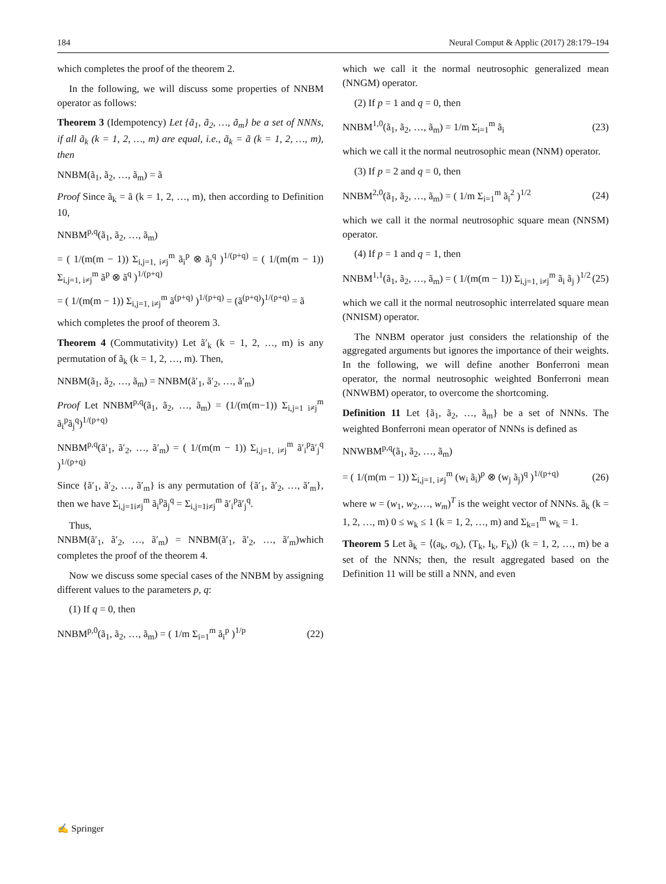184 Neural Comput & Applic (2017) 28:179–194
which completes the proof of the theorem 2.
In the following, we will discuss some properties of NNBM operator as follows:
Theorem 3 (Idempotency) Let {ã<sub>1</sub>, ã<sub>2</sub>, …, ã<sub>m</sub>} be a set of NNNs, if all ã<sub>k</sub> (k = 1, 2, …, m) are equal, i.e., ã<sub>k</sub> = ã (k = 1, 2, …, m), then
NNBM(ã<sub>1</sub>, ã<sub>2</sub>, …, ã<sub>m</sub>) = ã
Proof Since ã<sub>k</sub> = ã (k = 1, 2, …, m), then according to Definition 10,
NNBM<sup>p,q</sup>(ã<sub>1</sub>, ã<sub>2</sub>, …, ã<sub>m</sub>)
= ( 1/(m(m − 1)) Σ<sub>i,j=1, i≠j</sub><sup>m</sup> ã<sub>i</sub><sup>p</sup> ⊗ ã<sub>j</sub><sup>q</sup> )<sup>1/(p+q)</sup> = ( 1/(m(m − 1)) Σ<sub>i,j=1, i≠j</sub><sup>m</sup> ã<sup>p</sup> ⊗ ã<sup>q</sup> )<sup>1/(p+q)</sup>
= ( 1/(m(m − 1)) Σ<sub>i,j=1, i≠j</sub><sup>m</sup> ã<sup>(p+q)</sup> )<sup>1/(p+q)</sup> = (ã<sup>(p+q)</sup>)<sup>1/(p+q)</sup> = ã
which completes the proof of theorem 3.
Theorem 4 (Commutativity) Let ã′<sub>k</sub> (k = 1, 2, …, m) is any permutation of ã<sub>k</sub> (k = 1, 2, …, m). Then,
NNBM(ã<sub>1</sub>, ã<sub>2</sub>, …, ã<sub>m</sub>) = NNBM(ã′<sub>1</sub>, ã′<sub>2</sub>, …, ã′<sub>m</sub>)
Proof Let NNBM<sup>p,q</sup>(ã<sub>1</sub>, ã<sub>2</sub>, …, ã<sub>m</sub>) = (1/(m(m−1)) Σ<sub>i,j=1 i≠j</sub><sup>m</sup> ã<sub>i</sub><sup>p</sup>ã<sub>j</sub><sup>q</sup>)<sup>1/(p+q)</sup>
NNBM<sup>p,q</sup>(ã′<sub>1</sub>, ã′<sub>2</sub>, …, ã′<sub>m</sub>) = ( 1/(m(m − 1)) Σ<sub>i,j=1, i≠j</sub><sup>m</sup> ã′<sub>i</sub><sup>p</sup>ã′<sub>j</sub><sup>q</sup> )<sup>1/(p+q)</sup>
Since {ã′<sub>1</sub>, ã′<sub>2</sub>, …, ã′<sub>m</sub>} is any permutation of {ã′<sub>1</sub>, ã′<sub>2</sub>, …, ã′<sub>m</sub>}, then we have Σ<sub>i,j=1i≠j</sub><sup>m</sup> ã<sub>i</sub><sup>p</sup>ã<sub>j</sub><sup>q</sup> = Σ<sub>i,j=1i≠j</sub><sup>m</sup> ã′<sub>i</sub><sup>p</sup>ã′<sub>j</sub><sup>q</sup>.
Thus,
NNBM(ã′<sub>1</sub>, ã′<sub>2</sub>, …, ã′<sub>m</sub>) = NNBM(ã′<sub>1</sub>, ã′<sub>2</sub>, …, ã′<sub>m</sub>)which completes the proof of the theorem 4.
Now we discuss some special cases of the NNBM by assigning different values to the parameters p, q:
(1) If q = 0, then
NNBM<sup>p,0</sup>(ã<sub>1</sub>, ã<sub>2</sub>, …, ã<sub>m</sub>) = ( 1/m Σ<sub>i=1</sub><sup>m</sup> ã<sub>i</sub><sup>p</sup> )<sup>1/p</sup> (22)
which we call it the normal neutrosophic generalized mean (NNGM) operator.
(2) If p = 1 and q = 0, then
NNBM<sup>1,0</sup>(ã<sub>1</sub>, ã<sub>2</sub>, …, ã<sub>m</sub>) = 1/m Σ<sub>i=1</sub><sup>m</sup> ã<sub>i</sub> (23)
which we call it the normal neutrosophic mean (NNM) operator.
(3) If p = 2 and q = 0, then
NNBM<sup>2,0</sup>(ã<sub>1</sub>, ã<sub>2</sub>, …, ã<sub>m</sub>) = ( 1/m Σ<sub>i=1</sub><sup>m</sup> ã<sub>i</sub><sup>2</sup> )<sup>1/2</sup> (24)
which we call it the normal neutrosophic square mean (NNSM) operator.
(4) If p = 1 and q = 1, then
NNBM<sup>1,1</sup>(ã<sub>1</sub>, ã<sub>2</sub>, …, ã<sub>m</sub>) = ( 1/(m(m − 1)) Σ<sub>i,j=1, i≠j</sub><sup>m</sup> ã<sub>i</sub> ã<sub>j</sub> )<sup>1/2</sup> (25)
which we call it the normal neutrosophic interrelated square mean (NNISM) operator.
The NNBM operator just considers the relationship of the aggregated arguments but ignores the importance of their weights. In the following, we will define another Bonferroni mean operator, the normal neutrosophic weighted Bonferroni mean (NNWBM) operator, to overcome the shortcoming.
Definition 11 Let {ã<sub>1</sub>, ã<sub>2</sub>, …, ã<sub>m</sub>} be a set of NNNs. The weighted Bonferroni mean operator of NNNs is defined as
NNWBM<sup>p,q</sup>(ã<sub>1</sub>, ã<sub>2</sub>, …, ã<sub>m</sub>)
= ( 1/(m(m − 1)) Σ<sub>i,j=1, i≠j</sub><sup>m</sup> (w<sub>i</sub> ã<sub>i</sub>)<sup>p</sup> ⊗ (w<sub>j</sub> ã<sub>j</sub>)<sup>q</sup> )<sup>1/(p+q)</sup> (26)
where w = (w<sub>1</sub>, w<sub>2</sub>,…, w<sub>m</sub>)<sup>T</sup> is the weight vector of NNNs. ã<sub>k</sub> (k = 1, 2, …, m) 0 ≤ w<sub>k</sub> ≤ 1 (k = 1, 2, …, m) and Σ<sub>k=1</sub><sup>m</sup> w<sub>k</sub> = 1.
Theorem 5 Let ã<sub>k</sub> = ⟨(a<sub>k</sub>, σ<sub>k</sub>), (T<sub>k</sub>, I<sub>k</sub>, F<sub>k</sub>)⟩ (k = 1, 2, …, m) be a set of the NNNs; then, the result aggregated based on the Definition 11 will be still a NNN, and even
✍ Springer